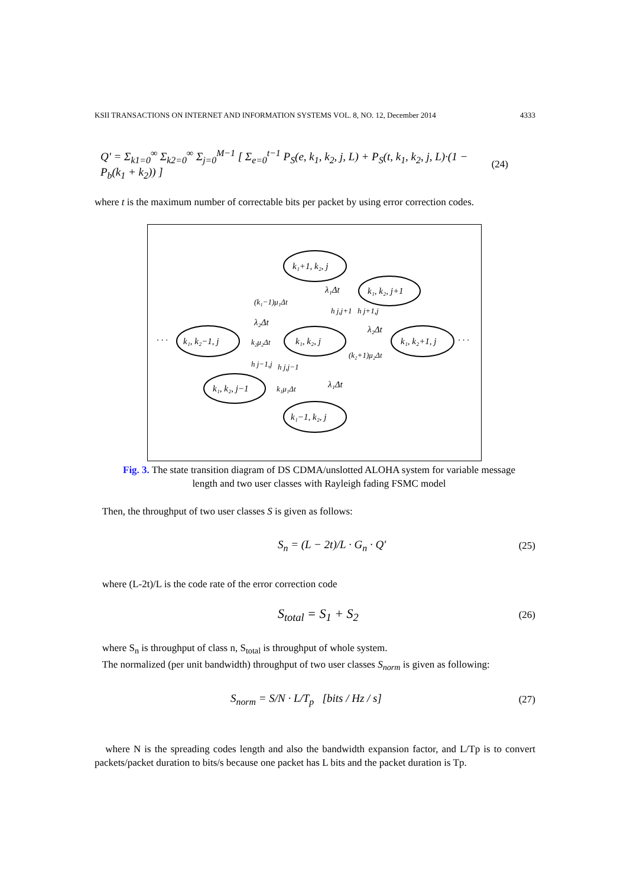KSII TRANSACTIONS ON INTERNET AND INFORMATION SYSTEMS VOL. 8, NO. 12, December 2014 4333
Q' = Σ<sub>k1=0</sub><sup>∞</sup> Σ<sub>k2=0</sub><sup>∞</sup> Σ<sub>j=0</sub><sup>M−1</sup> [ Σ<sub>e=0</sub><sup>t−1</sup> P<sub>S</sub>(e, k<sub>1</sub>, k<sub>2</sub>, j, L) + P<sub>S</sub>(t, k<sub>1</sub>, k<sub>2</sub>, j, L)·(1 − P<sub>b</sub>(k<sub>1</sub> + k<sub>2</sub>)) ] (24)
where t is the maximum number of correctable bits per packet by using error correction codes.
k₁+1, k₂, j
k₁, k₂, j+1
k₁, k₂−1, j
k₁, k₂, j
k₁, k₂+1, j
k₁, k₂, j−1
k₁−1, k₂, j
λ₁Δt
(k₁−1)μ₁Δt
λ₂Δt
k₂μ₂Δt
λ₂Δt
(k₂+1)μ₂Δt
λ₁Δt
k₁μ₁Δt
h j,j+1
h j+1,j
h j−1,j
h j,j−1
· · ·
· · ·
Fig. 3. The state transition diagram of DS CDMA/unslotted ALOHA system for variable message length and two user classes with Rayleigh fading FSMC model
Then, the throughput of two user classes S is given as follows:
S<sub>n</sub> = (L − 2t)/L · G<sub>n</sub> · Q' (25)
where (L-2t)/L is the code rate of the error correction code
S<sub>total</sub> = S<sub>1</sub> + S<sub>2</sub> (26)
where S<sub>n</sub> is throughput of class n, S<sub>total</sub> is throughput of whole system.
The normalized (per unit bandwidth) throughput of two user classes S<sub>norm</sub> is given as following:
S<sub>norm</sub> = S/N · L/T<sub>p</sub> [bits / Hz / s] (27)
where N is the spreading codes length and also the bandwidth expansion factor, and L/Tp is to convert packets/packet duration to bits/s because one packet has L bits and the packet duration is Tp.